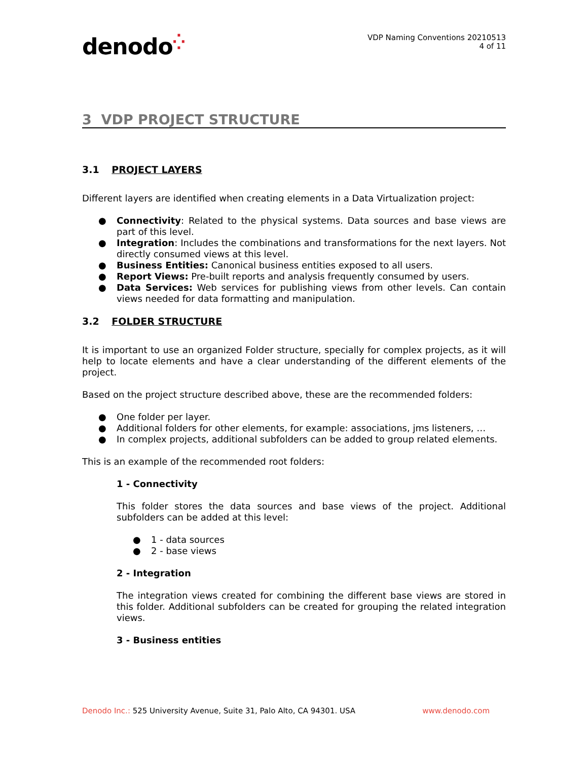denodo⁛
VDP Naming Conventions 20210513
4 of 11
3 VDP PROJECT STRUCTURE
3.1 PROJECT LAYERS
Different layers are identified when creating elements in a Data Virtualization project:
Connectivity: Related to the physical systems. Data sources and base views are part of this level.
Integration: Includes the combinations and transformations for the next layers. Not directly consumed views at this level.
Business Entities: Canonical business entities exposed to all users.
Report Views: Pre-built reports and analysis frequently consumed by users.
Data Services: Web services for publishing views from other levels. Can contain views needed for data formatting and manipulation.
3.2 FOLDER STRUCTURE
It is important to use an organized Folder structure, specially for complex projects, as it will help to locate elements and have a clear understanding of the different elements of the project.
Based on the project structure described above, these are the recommended folders:
One folder per layer.
Additional folders for other elements, for example: associations, jms listeners, …
In complex projects, additional subfolders can be added to group related elements.
This is an example of the recommended root folders:
1 - Connectivity
This folder stores the data sources and base views of the project. Additional subfolders can be added at this level:
1 - data sources
2 - base views
2 - Integration
The integration views created for combining the different base views are stored in this folder. Additional subfolders can be created for grouping the related integration views.
3 - Business entities
Denodo Inc.: 525 University Avenue, Suite 31, Palo Alto, CA 94301. USA www.denodo.com